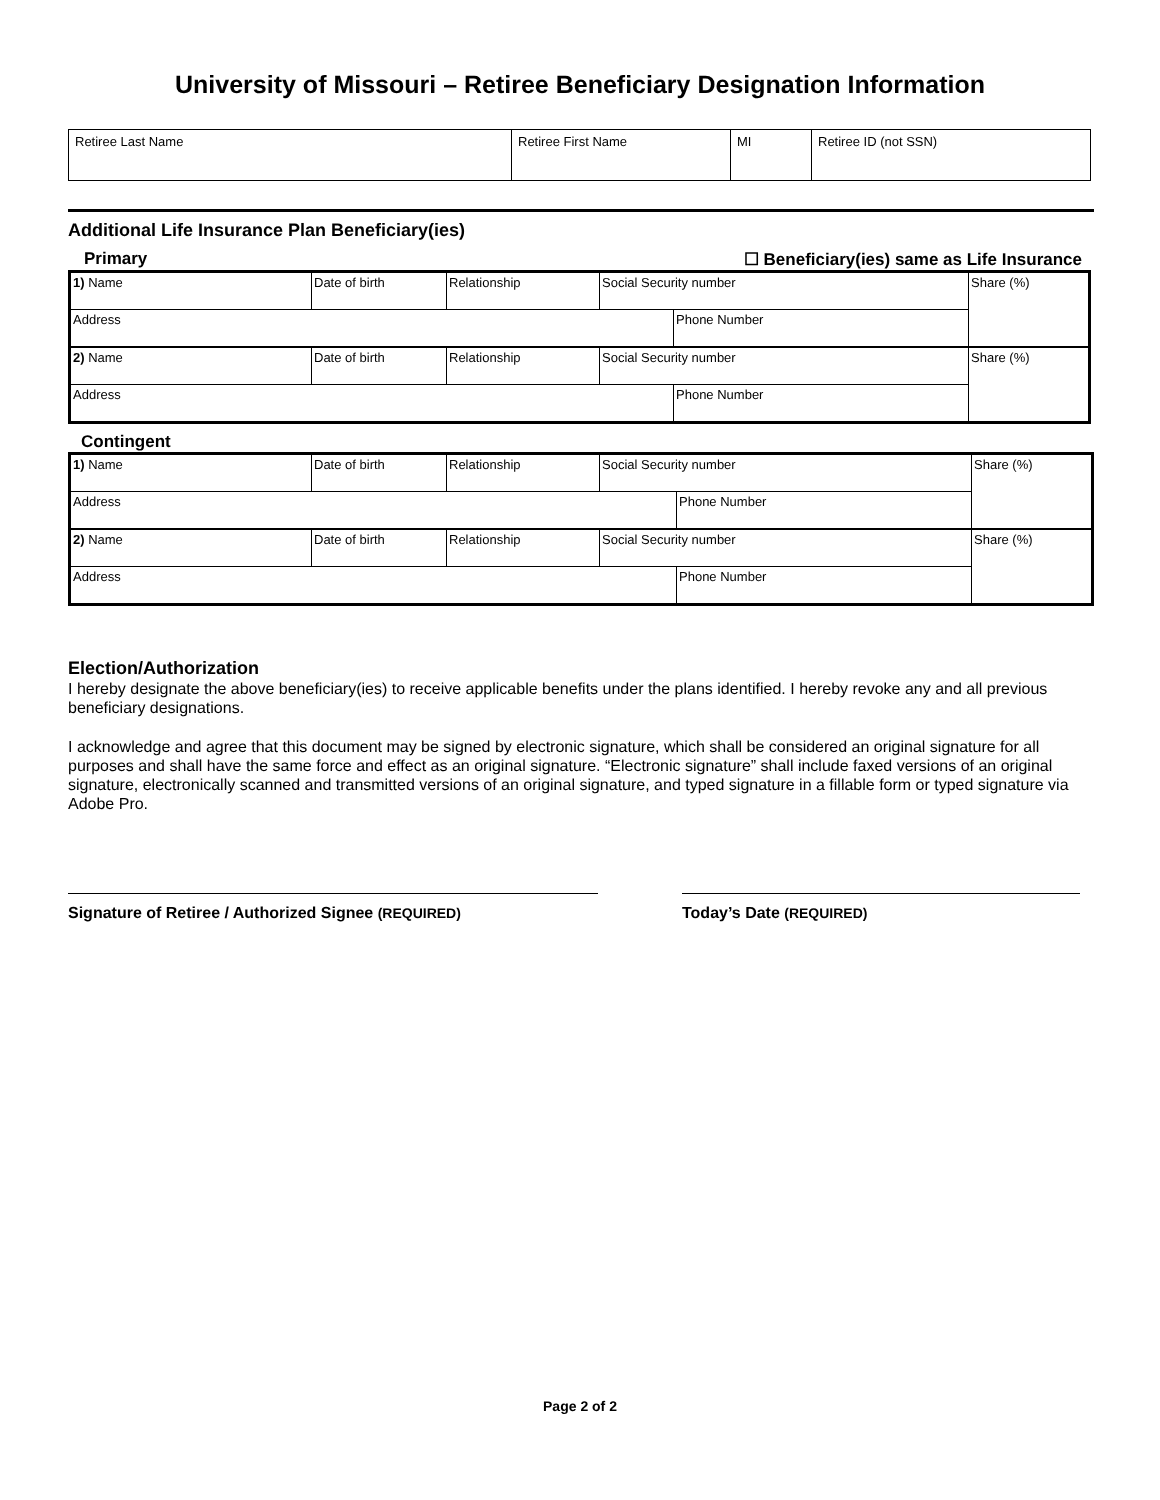University of Missouri – Retiree Beneficiary Designation Information
| Retiree Last Name | Retiree First Name | MI | Retiree ID (not SSN) |
Additional Life Insurance Plan Beneficiary(ies)
Primary ☐ Beneficiary(ies) same as Life Insurance
| 1) Name | Date of birth | Relationship | Social Security number | | Share (%) |
| Address | | | | Phone Number | |
| 2) Name | Date of birth | Relationship | Social Security number | | Share (%) |
| Address | | | | Phone Number | |
Contingent
| 1) Name | Date of birth | Relationship | Social Security number | | Share (%) |
| Address | | | | Phone Number | |
| 2) Name | Date of birth | Relationship | Social Security number | | Share (%) |
| Address | | | | Phone Number | |
Election/Authorization
I hereby designate the above beneficiary(ies) to receive applicable benefits under the plans identified. I hereby revoke any and all previous beneficiary designations.
I acknowledge and agree that this document may be signed by electronic signature, which shall be considered an original signature for all purposes and shall have the same force and effect as an original signature. “Electronic signature” shall include faxed versions of an original signature, electronically scanned and transmitted versions of an original signature, and typed signature in a fillable form or typed signature via Adobe Pro.
Signature of Retiree / Authorized Signee (REQUIRED) Today’s Date (REQUIRED)
Page 2 of 2